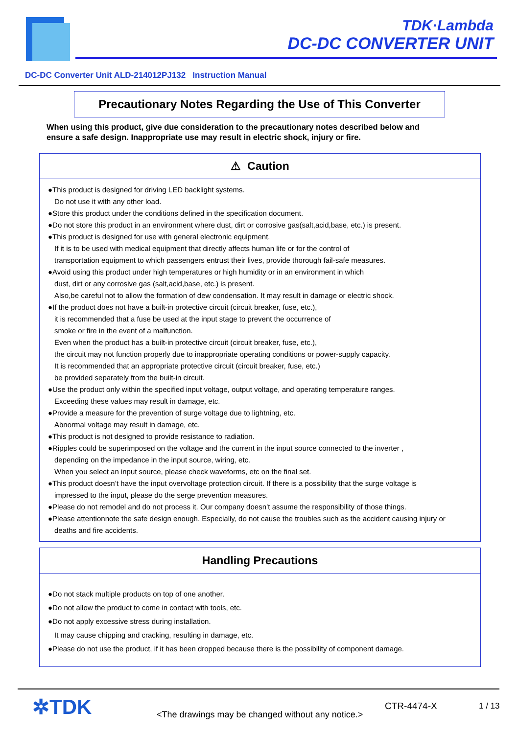TDK·Lambda
DC-DC CONVERTER UNIT
DC-DC Converter Unit ALD-214012PJ132 Instruction Manual
Precautionary Notes Regarding the Use of This Converter
When using this product, give due consideration to the precautionary notes described below and
ensure a safe design. Inappropriate use may result in electric shock, injury or fire.
⚠ Caution
●This product is designed for driving LED backlight systems.
Do not use it with any other load.
●Store this product under the conditions defined in the specification document.
●Do not store this product in an environment where dust, dirt or corrosive gas(salt,acid,base, etc.) is present.
●This product is designed for use with general electronic equipment.
If it is to be used with medical equipment that directly affects human life or for the control of
transportation equipment to which passengers entrust their lives, provide thorough fail-safe measures.
●Avoid using this product under high temperatures or high humidity or in an environment in which
dust, dirt or any corrosive gas (salt,acid,base, etc.) is present.
Also,be careful not to allow the formation of dew condensation. It may result in damage or electric shock.
●If the product does not have a built-in protective circuit (circuit breaker, fuse, etc.),
it is recommended that a fuse be used at the input stage to prevent the occurrence of
smoke or fire in the event of a malfunction.
Even when the product has a built-in protective circuit (circuit breaker, fuse, etc.),
the circuit may not function properly due to inappropriate operating conditions or power-supply capacity.
It is recommended that an appropriate protective circuit (circuit breaker, fuse, etc.)
be provided separately from the built-in circuit.
●Use the product only within the specified input voltage, output voltage, and operating temperature ranges.
Exceeding these values may result in damage, etc.
●Provide a measure for the prevention of surge voltage due to lightning, etc.
Abnormal voltage may result in damage, etc.
●This product is not designed to provide resistance to radiation.
●Ripples could be superimposed on the voltage and the current in the input source connected to the inverter ,
depending on the impedance in the input source, wiring, etc.
When you select an input source, please check waveforms, etc on the final set.
●This product doesn’t have the input overvoltage protection circuit. If there is a possibility that the surge voltage is
impressed to the input, please do the serge prevention measures.
●Please do not remodel and do not process it. Our company doesn’t assume the responsibility of those things.
●Please attentionnote the safe design enough. Especially, do not cause the troubles such as the accident causing injury or
deaths and fire accidents.
Handling Precautions
●Do not stack multiple products on top of one another.
●Do not allow the product to come in contact with tools, etc.
●Do not apply excessive stress during installation.
It may cause chipping and cracking, resulting in damage, etc.
●Please do not use the product, if it has been dropped because there is the possibility of component damage.
✲TDK
<The drawings may be changed without any notice.>
CTR-4474-X 1 / 13